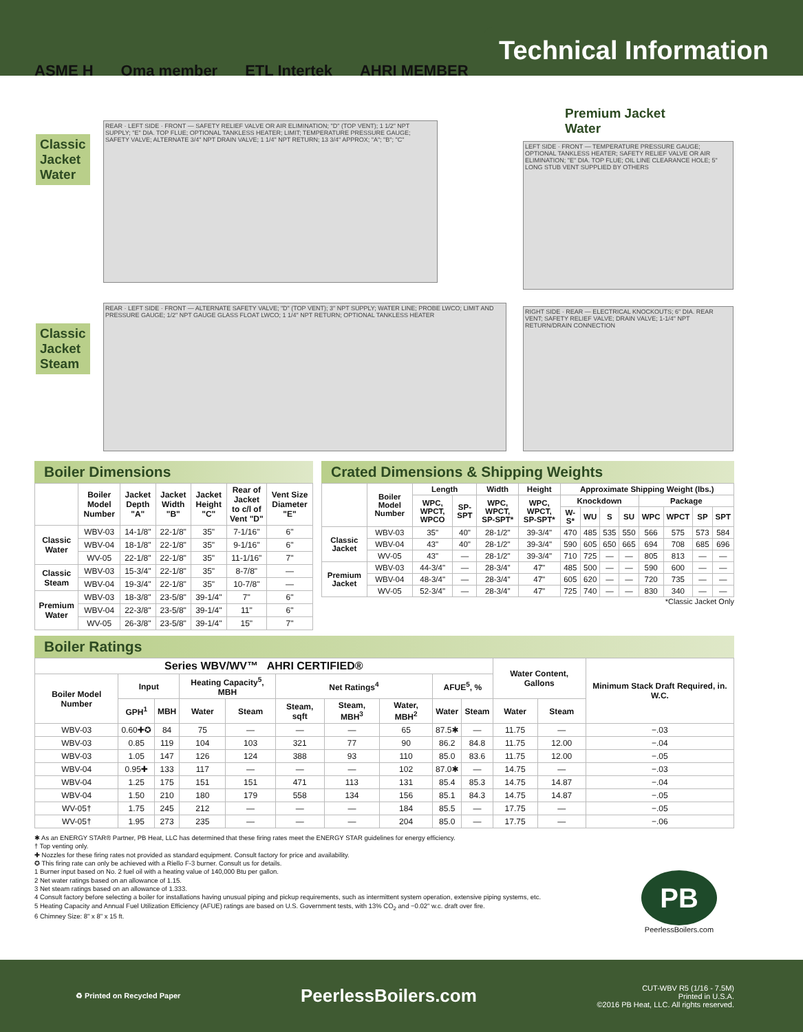Technical Information
ASME H Oma member ETL Intertek AHRI MEMBER
Classic
Jacket
Water
REAR · LEFT SIDE · FRONT — SAFETY RELIEF VALVE OR AIR ELIMINATION; "D" (TOP VENT); 1 1/2" NPT SUPPLY; "E" DIA. TOP FLUE; OPTIONAL TANKLESS HEATER; LIMIT; TEMPERATURE PRESSURE GAUGE; SAFETY VALVE; ALTERNATE 3/4" NPT DRAIN VALVE; 1 1/4" NPT RETURN; 13 3/4" APPROX; "A"; "B"; "C"
Premium Jacket
Water
LEFT SIDE · FRONT — TEMPERATURE PRESSURE GAUGE; OPTIONAL TANKLESS HEATER; SAFETY RELIEF VALVE OR AIR ELIMINATION; "E" DIA. TOP FLUE; OIL LINE CLEARANCE HOLE; 5" LONG STUB VENT SUPPLIED BY OTHERS
Classic
Jacket
Steam
REAR · LEFT SIDE · FRONT — ALTERNATE SAFETY VALVE; "D" (TOP VENT); 3" NPT SUPPLY; WATER LINE; PROBE LWCO; LIMIT AND PRESSURE GAUGE; 1/2" NPT GAUGE GLASS FLOAT LWCO; 1 1/4" NPT RETURN; OPTIONAL TANKLESS HEATER
RIGHT SIDE · REAR — ELECTRICAL KNOCKOUTS; 6" DIA. REAR VENT; SAFETY RELIEF VALVE; DRAIN VALVE; 1-1/4" NPT RETURN/DRAIN CONNECTION
Boiler Dimensions
| | Boiler Model Number | Jacket Depth "A" | Jacket Width "B" | Jacket Height "C" | Rear of Jacket to c/l of Vent "D" | Vent Size Diameter "E" |
| --- | --- | --- | --- | --- | --- | --- |
| Classic Water | WBV-03 | 14-1/8" | 22-1/8" | 35" | 7-1/16" | 6" |
| | WBV-04 | 18-1/8" | 22-1/8" | 35" | 9-1/16" | 6" |
| | WV-05 | 22-1/8" | 22-1/8" | 35" | 11-1/16" | 7" |
| Classic Steam | WBV-03 | 15-3/4" | 22-1/8" | 35" | 8-7/8" | — |
| | WBV-04 | 19-3/4" | 22-1/8" | 35" | 10-7/8" | — |
| Premium Water | WBV-03 | 18-3/8" | 23-5/8" | 39-1/4" | 7" | 6" |
| | WBV-04 | 22-3/8" | 23-5/8" | 39-1/4" | 11" | 6" |
| | WV-05 | 26-3/8" | 23-5/8" | 39-1/4" | 15" | 7" |
Crated Dimensions & Shipping Weights
| | Boiler Model Number | Length | | Width | Height | Approximate Shipping Weight (lbs.) | | | | | | | |
| --- | --- | --- | --- | --- | --- | --- | --- | --- | --- | --- | --- | --- | --- |
| | | WPC, WPCT, WPCO | SP-SPT | WPC, WPCT, SP-SPT* | WPC, WPCT, SP-SPT* | Knockdown | | | | Package | | | |
| | | | | | | W-S* | WU | S | SU | WPC | WPCT | SP | SPT |
| Classic Jacket | WBV-03 | 35" | 40" | 28-1/2" | 39-3/4" | 470 | 485 | 535 | 550 | 566 | 575 | 573 | 584 |
| | WBV-04 | 43" | 40" | 28-1/2" | 39-3/4" | 590 | 605 | 650 | 665 | 694 | 708 | 685 | 696 |
| | WV-05 | 43" | — | 28-1/2" | 39-3/4" | 710 | 725 | — | — | 805 | 813 | — | — |
| Premium Jacket | WBV-03 | 44-3/4" | — | 28-3/4" | 47" | 485 | 500 | — | — | 590 | 600 | — | — |
| | WBV-04 | 48-3/4" | — | 28-3/4" | 47" | 605 | 620 | — | — | 720 | 735 | — | — |
| | WV-05 | 52-3/4" | — | 28-3/4" | 47" | 725 | 740 | — | — | 830 | 340 | — | — |
*Classic Jacket Only
Boiler Ratings
| Series WBV/WV™ AHRI CERTIFIED® | | | | | | | | | | Water Content, Gallons | | Minimum Stack Draft Required, in. W.C. |
| --- | --- | --- | --- | --- | --- | --- | --- | --- | --- | --- | --- | --- |
| Boiler Model Number | Input | | Heating Capacity<sup>5</sup>, MBH | | Net Ratings<sup>4</sup> | | | AFUE<sup>5</sup>, % | | | | |
| | GPH<sup>1</sup> | MBH | Water | Steam | Steam, sqft | Steam, MBH<sup>3</sup> | Water, MBH<sup>2</sup> | Water | Steam | Water | Steam | |
| WBV-03 | 0.60✚✪ | 84 | 75 | — | — | — | 65 | 87.5✱ | — | 11.75 | — | −.03 |
| WBV-03 | 0.85 | 119 | 104 | 103 | 321 | 77 | 90 | 86.2 | 84.8 | 11.75 | 12.00 | −.04 |
| WBV-03 | 1.05 | 147 | 126 | 124 | 388 | 93 | 110 | 85.0 | 83.6 | 11.75 | 12.00 | −.05 |
| WBV-04 | 0.95✚ | 133 | 117 | — | — | — | 102 | 87.0✱ | — | 14.75 | — | −.03 |
| WBV-04 | 1.25 | 175 | 151 | 151 | 471 | 113 | 131 | 85.4 | 85.3 | 14.75 | 14.87 | −.04 |
| WBV-04 | 1.50 | 210 | 180 | 179 | 558 | 134 | 156 | 85.1 | 84.3 | 14.75 | 14.87 | −.05 |
| WV-05† | 1.75 | 245 | 212 | — | — | — | 184 | 85.5 | — | 17.75 | — | −.05 |
| WV-05† | 1.95 | 273 | 235 | — | — | — | 204 | 85.0 | — | 17.75 | — | −.06 |
✱ As an ENERGY STAR® Partner, PB Heat, LLC has determined that these firing rates meet the ENERGY STAR guidelines for energy efficiency.
† Top venting only.
✚ Nozzles for these firing rates not provided as standard equipment. Consult factory for price and availability.
✪ This firing rate can only be achieved with a Riello F-3 burner. Consult us for details.
1 Burner input based on No. 2 fuel oil with a heating value of 140,000 Btu per gallon.
2 Net water ratings based on an allowance of 1.15.
3 Net steam ratings based on an allowance of 1.333.
4 Consult factory before selecting a boiler for installations having unusual piping and pickup requirements, such as intermittent system operation, extensive piping systems, etc.
5 Heating Capacity and Annual Fuel Utilization Efficiency (AFUE) ratings are based on U.S. Government tests, with 13% CO<sub>2</sub> and −0.02" w.c. draft over fire.
6 Chimney Size: 8" x 8" x 15 ft.
PB
PeerlessBoilers.com
♻ Printed on Recycled Paper PeerlessBoilers.com CUT-WBV R5 (1/16 - 7.5M)
Printed in U.S.A.
©2016 PB Heat, LLC. All rights reserved.